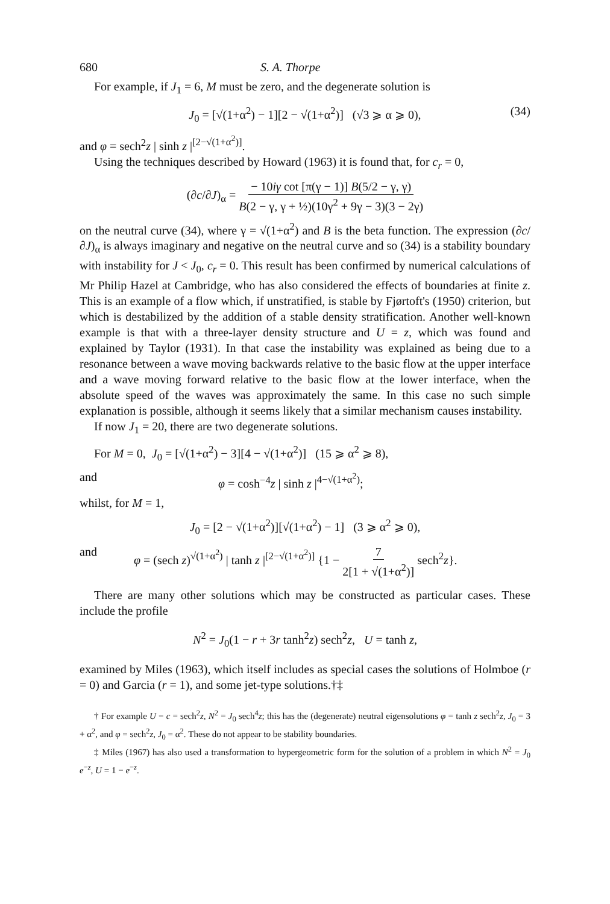680 S. A. Thorpe
For example, if J<sub>1</sub> = 6, M must be zero, and the degenerate solution is
J<sub>0</sub> = [√(1+α<sup>2</sup>) − 1][2 − √(1+α<sup>2</sup>)] (√3 ⩾ α ⩾ 0), (34)
and φ = sech<sup>2</sup>z | sinh z |<sup>[2−√(1+α<sup>2</sup>)]</sup>.
Using the techniques described by Howard (1963) it is found that, for c<sub>r</sub> = 0,
(∂c/∂J)<sub>α</sub> = − 10iγ cot [π(γ − 1)] B(5/2 − γ, γ) B(2 − γ, γ + ½)(10γ<sup>2</sup> + 9γ − 3)(3 − 2γ)
on the neutral curve (34), where γ = √(1+α<sup>2</sup>) and B is the beta function. The expression (∂c/∂J)<sub>α</sub> is always imaginary and negative on the neutral curve and so (34) is a stability boundary with instability for J < J<sub>0</sub>, c<sub>r</sub> = 0. This result has been confirmed by numerical calculations of Mr Philip Hazel at Cambridge, who has also considered the effects of boundaries at finite z. This is an example of a flow which, if unstratified, is stable by Fjørtoft's (1950) criterion, but which is destabilized by the addition of a stable density stratification. Another well-known example is that with a three-layer density structure and U = z, which was found and explained by Taylor (1931). In that case the instability was explained as being due to a resonance between a wave moving backwards relative to the basic flow at the upper interface and a wave moving forward relative to the basic flow at the lower interface, when the absolute speed of the waves was approximately the same. In this case no such simple explanation is possible, although it seems likely that a similar mechanism causes instability.
If now J<sub>1</sub> = 20, there are two degenerate solutions.
For M = 0, J<sub>0</sub> = [√(1+α<sup>2</sup>) − 3][4 − √(1+α<sup>2</sup>)] (15 ⩾ α<sup>2</sup> ⩾ 8),
and φ = cosh<sup>−4</sup>z | sinh z |<sup>4−√(1+α<sup>2</sup>)</sup>;
whilst, for M = 1,
J<sub>0</sub> = [2 − √(1+α<sup>2</sup>)][√(1+α<sup>2</sup>) − 1] (3 ⩾ α<sup>2</sup> ⩾ 0),
and φ = (sech z)<sup>√(1+α<sup>2</sup>)</sup> | tanh z |<sup>[2−√(1+α<sup>2</sup>)]</sup> {1 − 7 2[1 + √(1+α<sup>2</sup>)] sech<sup>2</sup>z}.
There are many other solutions which may be constructed as particular cases. These include the profile
N<sup>2</sup> = J<sub>0</sub>(1 − r + 3r tanh<sup>2</sup>z) sech<sup>2</sup>z, U = tanh z,
examined by Miles (1963), which itself includes as special cases the solutions of Holmboe (r = 0) and Garcia (r = 1), and some jet-type solutions.†‡
† For example U − c = sech<sup>2</sup>z, N<sup>2</sup> = J<sub>0</sub> sech<sup>4</sup>z; this has the (degenerate) neutral eigensolutions φ = tanh z sech<sup>2</sup>z, J<sub>0</sub> = 3 + α<sup>2</sup>, and φ = sech<sup>2</sup>z, J<sub>0</sub> = α<sup>2</sup>. These do not appear to be stability boundaries.
‡ Miles (1967) has also used a transformation to hypergeometric form for the solution of a problem in which N<sup>2</sup> = J<sub>0</sub> e<sup>−z</sup>, U = 1 − e<sup>−z</sup>.